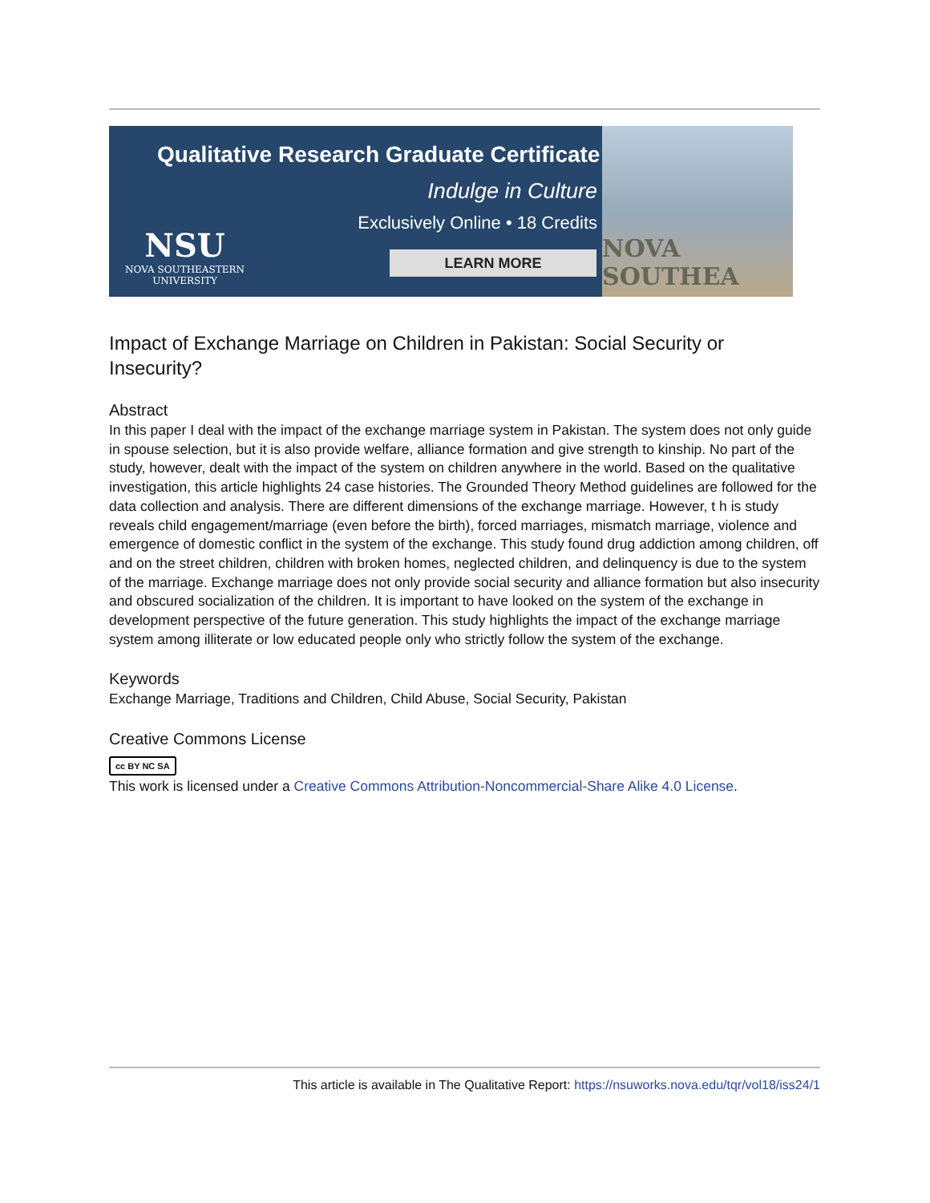Qualitative Research Graduate Certificate
Indulge in Culture
Exclusively Online • 18 Credits
LEARN MORE
NSU
NOVA SOUTHEASTERN
UNIVERSITY
NOVA SOUTHEA
Impact of Exchange Marriage on Children in Pakistan: Social Security or Insecurity?
Abstract
In this paper I deal with the impact of the exchange marriage system in Pakistan. The system does not only guide in spouse selection, but it is also provide welfare, alliance formation and give strength to kinship. No part of the study, however, dealt with the impact of the system on children anywhere in the world. Based on the qualitative investigation, this article highlights 24 case histories. The Grounded Theory Method guidelines are followed for the data collection and analysis. There are different dimensions of the exchange marriage. However, t h is study reveals child engagement/marriage (even before the birth), forced marriages, mismatch marriage, violence and emergence of domestic conflict in the system of the exchange. This study found drug addiction among children, off and on the street children, children with broken homes, neglected children, and delinquency is due to the system of the marriage. Exchange marriage does not only provide social security and alliance formation but also insecurity and obscured socialization of the children. It is important to have looked on the system of the exchange in development perspective of the future generation. This study highlights the impact of the exchange marriage system among illiterate or low educated people only who strictly follow the system of the exchange.
Keywords
Exchange Marriage, Traditions and Children, Child Abuse, Social Security, Pakistan
Creative Commons License
cc BY NC SA
This work is licensed under a Creative Commons Attribution-Noncommercial-Share Alike 4.0 License.
This article is available in The Qualitative Report: https://nsuworks.nova.edu/tqr/vol18/iss24/1